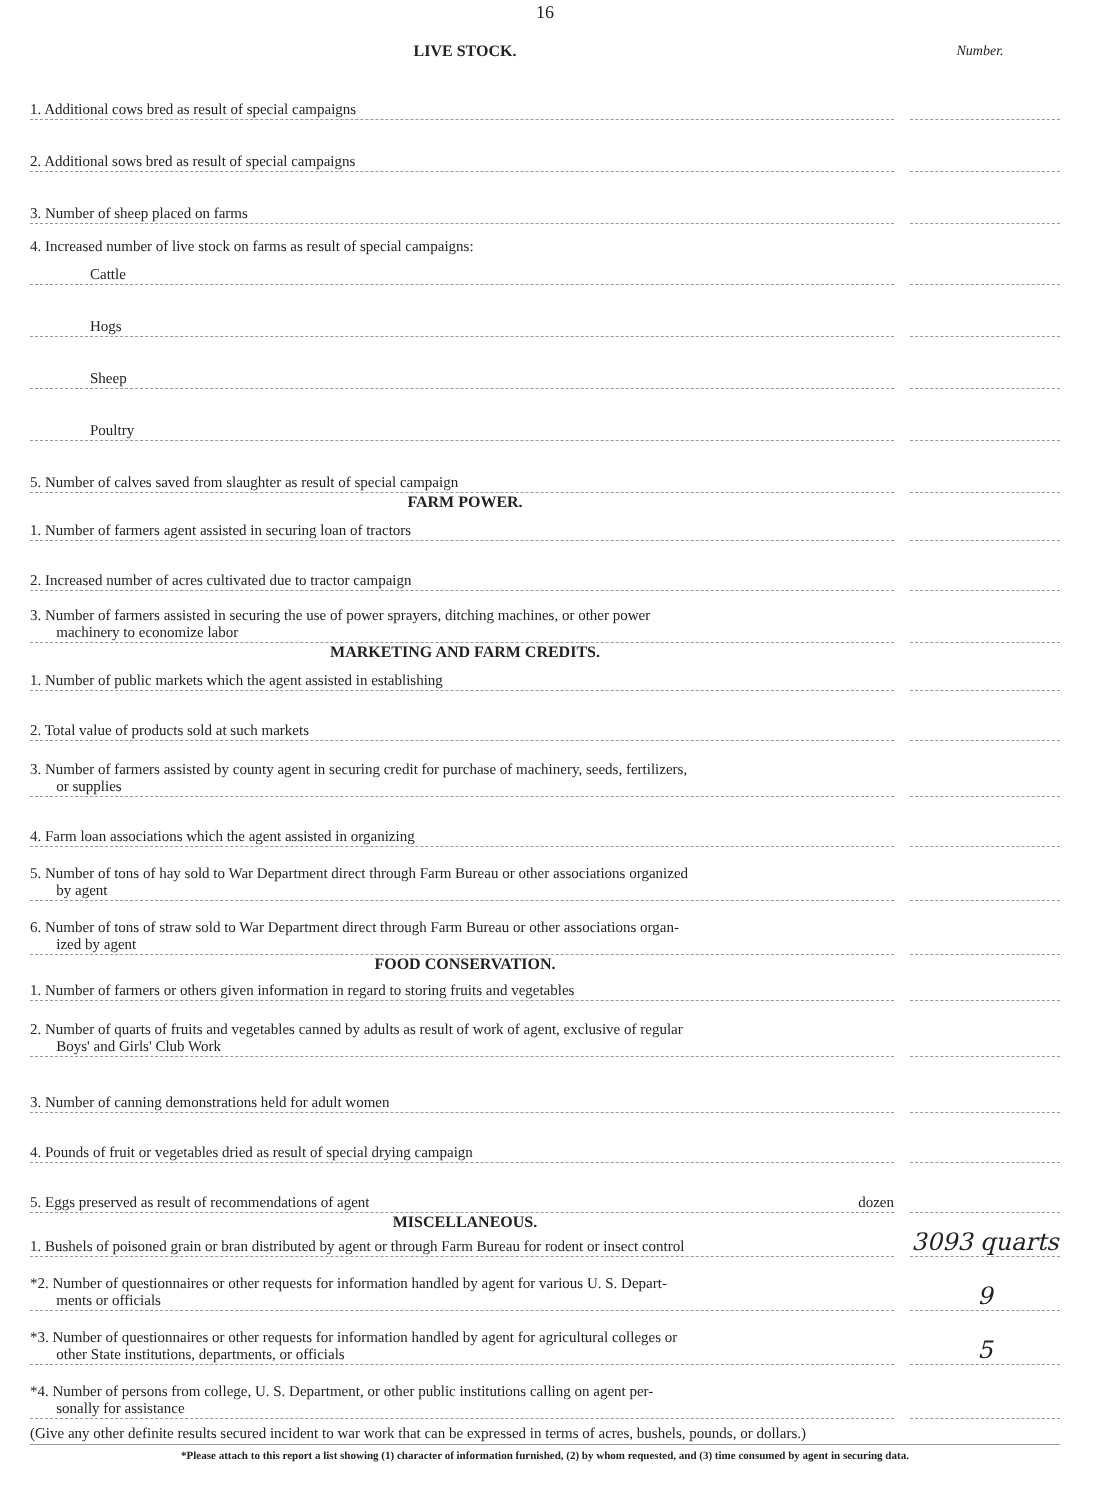16
LIVE STOCK. Number.
1. Additional cows bred as result of special campaigns
2. Additional sows bred as result of special campaigns
3. Number of sheep placed on farms
4. Increased number of live stock on farms as result of special campaigns:
Cattle
Hogs
Sheep
Poultry
5. Number of calves saved from slaughter as result of special campaign
FARM POWER.
1. Number of farmers agent assisted in securing loan of tractors
2. Increased number of acres cultivated due to tractor campaign
3. Number of farmers assisted in securing the use of power sprayers, ditching machines, or other power
machinery to economize labor
MARKETING AND FARM CREDITS.
1. Number of public markets which the agent assisted in establishing
2. Total value of products sold at such markets
3. Number of farmers assisted by county agent in securing credit for purchase of machinery, seeds, fertilizers,
or supplies
4. Farm loan associations which the agent assisted in organizing
5. Number of tons of hay sold to War Department direct through Farm Bureau or other associations organized
by agent
6. Number of tons of straw sold to War Department direct through Farm Bureau or other associations organ-
ized by agent
FOOD CONSERVATION.
1. Number of farmers or others given information in regard to storing fruits and vegetables
2. Number of quarts of fruits and vegetables canned by adults as result of work of agent, exclusive of regular
Boys' and Girls' Club Work
3. Number of canning demonstrations held for adult women
4. Pounds of fruit or vegetables dried as result of special drying campaign
5. Eggs preserved as result of recommendations of agent dozen
MISCELLANEOUS.
1. Bushels of poisoned grain or bran distributed by agent or through Farm Bureau for rodent or insect control
3093 quarts
*2. Number of questionnaires or other requests for information handled by agent for various U. S. Depart-
ments or officials
9
*3. Number of questionnaires or other requests for information handled by agent for agricultural colleges or
other State institutions, departments, or officials
5
*4. Number of persons from college, U. S. Department, or other public institutions calling on agent per-
sonally for assistance
(Give any other definite results secured incident to war work that can be expressed in terms of acres, bushels, pounds, or dollars.)
*Please attach to this report a list showing (1) character of information furnished, (2) by whom requested, and (3) time consumed by agent in securing data.